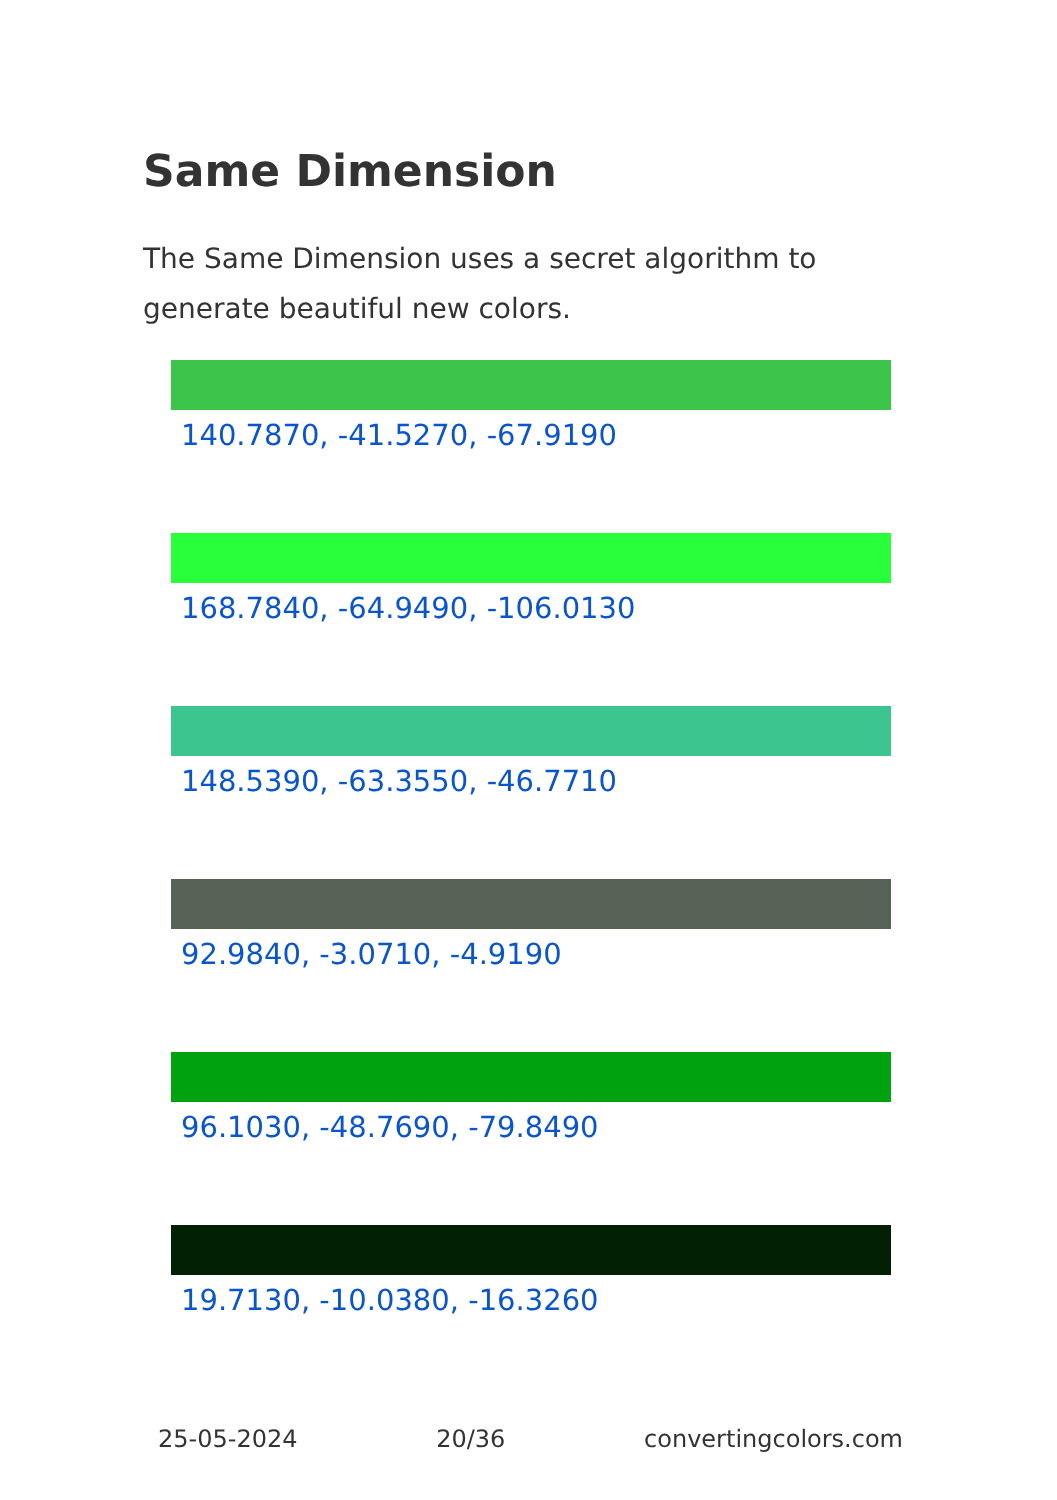Same Dimension
The Same Dimension uses a secret algorithm to generate beautiful new colors.
140.7870, -41.5270, -67.9190
168.7840, -64.9490, -106.0130
148.5390, -63.3550, -46.7710
92.9840, -3.0710, -4.9190
96.1030, -48.7690, -79.8490
19.7130, -10.0380, -16.3260
25-05-2024 20/36 convertingcolors.com